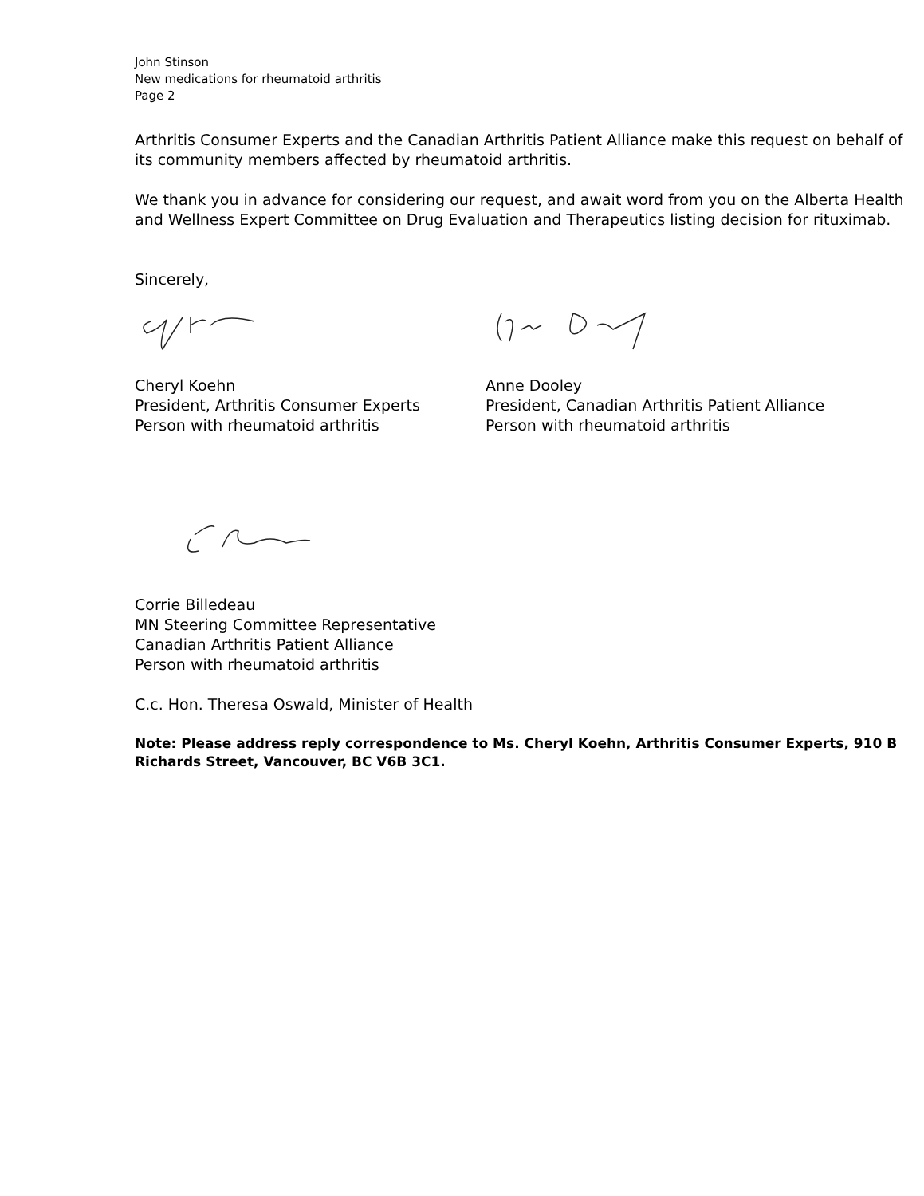John Stinson
New medications for rheumatoid arthritis
Page 2
Arthritis Consumer Experts and the Canadian Arthritis Patient Alliance make this request on behalf of its community members affected by rheumatoid arthritis.
We thank you in advance for considering our request, and await word from you on the Alberta Health and Wellness Expert Committee on Drug Evaluation and Therapeutics listing decision for rituximab.
Sincerely,
Cheryl Koehn
President, Arthritis Consumer Experts
Person with rheumatoid arthritis
Anne Dooley
President, Canadian Arthritis Patient Alliance
Person with rheumatoid arthritis
Corrie Billedeau
MN Steering Committee Representative
Canadian Arthritis Patient Alliance
Person with rheumatoid arthritis
C.c. Hon. Theresa Oswald, Minister of Health
Note: Please address reply correspondence to Ms. Cheryl Koehn, Arthritis Consumer Experts, 910 B Richards Street, Vancouver, BC V6B 3C1.